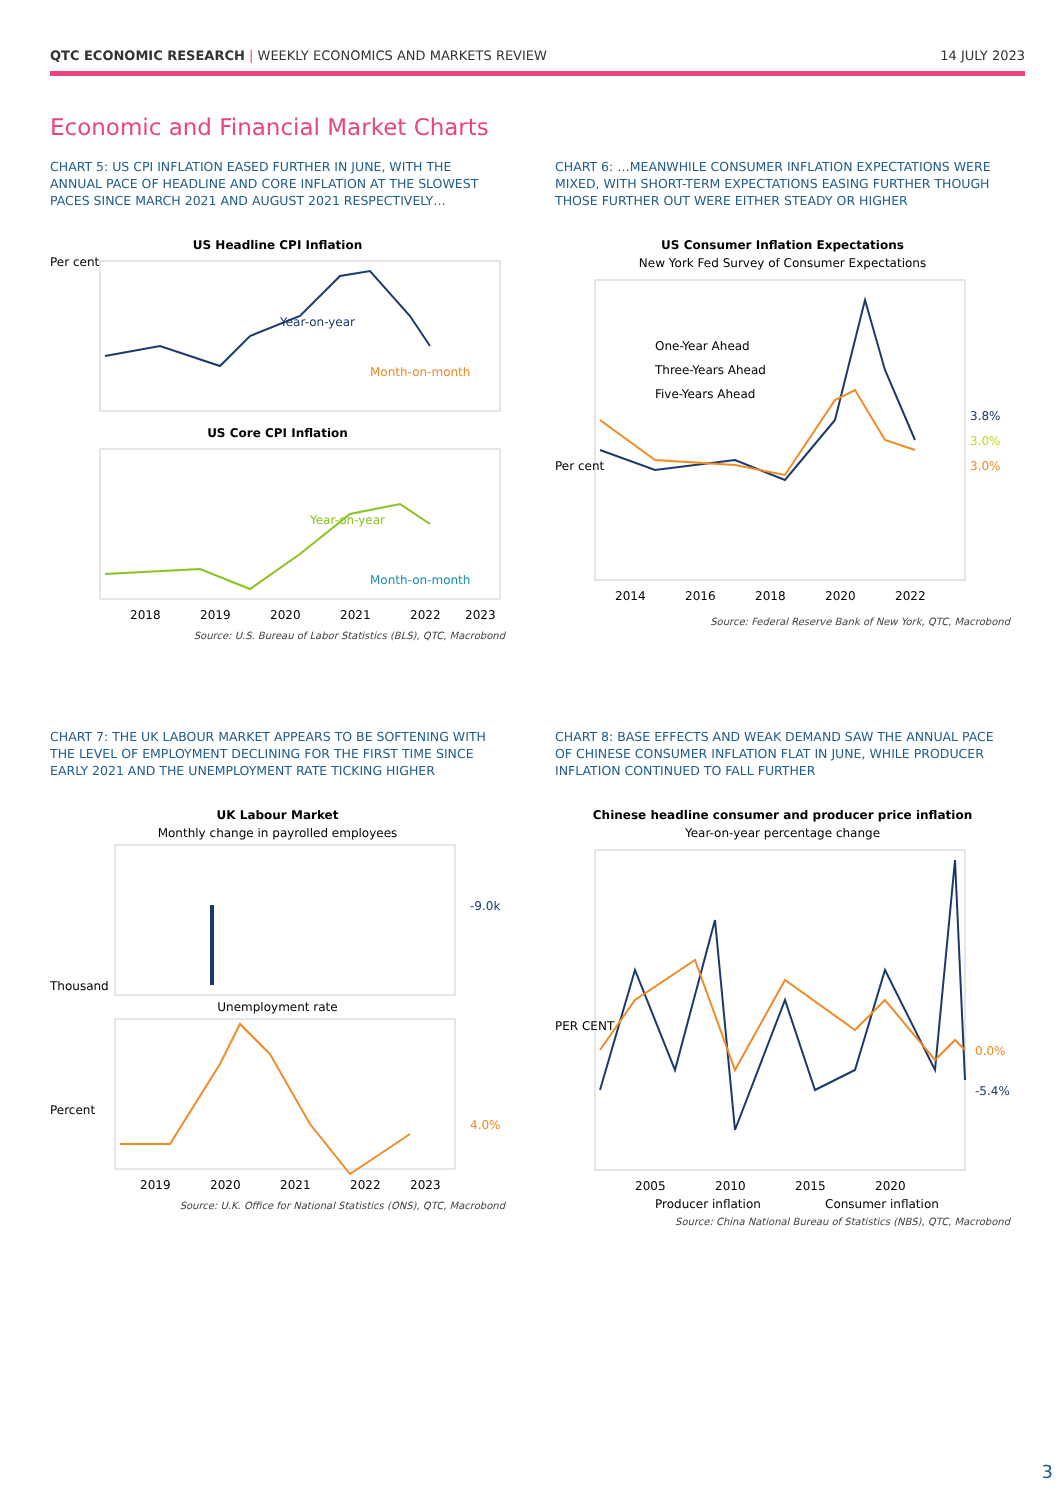QTC ECONOMIC RESEARCH | WEEKLY ECONOMICS AND MARKETS REVIEW
14 JULY 2023
Economic and Financial Market Charts
CHART 5: US CPI INFLATION EASED FURTHER IN JUNE, WITH THE ANNUAL PACE OF HEADLINE AND CORE INFLATION AT THE SLOWEST PACES SINCE MARCH 2021 AND AUGUST 2021 RESPECTIVELY…
US Headline CPI Inflation
Year-on-year
Month-on-month
Per cent
US Core CPI Inflation
Year-on-year
Month-on-month
2018
2019
2020
2021
2022
2023
Source: U.S. Bureau of Labor Statistics (BLS), QTC, Macrobond
CHART 6: …MEANWHILE CONSUMER INFLATION EXPECTATIONS WERE MIXED, WITH SHORT-TERM EXPECTATIONS EASING FURTHER THOUGH THOSE FURTHER OUT WERE EITHER STEADY OR HIGHER
US Consumer Inflation Expectations
New York Fed Survey of Consumer Expectations
One-Year Ahead
Three-Years Ahead
Five-Years Ahead
3.8%
3.0%
3.0%
2014
2016
2018
2020
2022
Per cent
Source: Federal Reserve Bank of New York, QTC, Macrobond
CHART 7: THE UK LABOUR MARKET APPEARS TO BE SOFTENING WITH THE LEVEL OF EMPLOYMENT DECLINING FOR THE FIRST TIME SINCE EARLY 2021 AND THE UNEMPLOYMENT RATE TICKING HIGHER
UK Labour Market
Monthly change in payrolled employees
-9.0k
Thousand
Unemployment rate
4.0%
2019
2020
2021
2022
2023
Percent
Source: U.K. Office for National Statistics (ONS), QTC, Macrobond
CHART 8: BASE EFFECTS AND WEAK DEMAND SAW THE ANNUAL PACE OF CHINESE CONSUMER INFLATION FLAT IN JUNE, WHILE PRODUCER INFLATION CONTINUED TO FALL FURTHER
Chinese headline consumer and producer price inflation
Year-on-year percentage change
0.0%
-5.4%
2005
2010
2015
2020
Producer inflation
Consumer inflation
PER CENT
Source: China National Bureau of Statistics (NBS), QTC, Macrobond
3